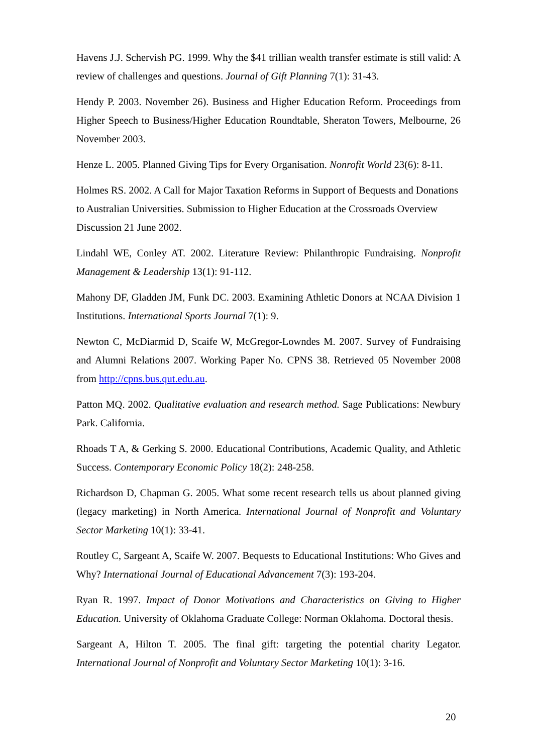Havens J.J. Schervish PG. 1999. Why the $41 trillian wealth transfer estimate is still valid: A review of challenges and questions. Journal of Gift Planning 7(1): 31-43.
Hendy P. 2003. November 26). Business and Higher Education Reform. Proceedings from Higher Speech to Business/Higher Education Roundtable, Sheraton Towers, Melbourne, 26 November 2003.
Henze L. 2005. Planned Giving Tips for Every Organisation. Nonrofit World 23(6): 8-11.
Holmes RS. 2002. A Call for Major Taxation Reforms in Support of Bequests and Donations to Australian Universities. Submission to Higher Education at the Crossroads Overview Discussion 21 June 2002.
Lindahl WE, Conley AT. 2002. Literature Review: Philanthropic Fundraising. Nonprofit Management & Leadership 13(1): 91-112.
Mahony DF, Gladden JM, Funk DC. 2003. Examining Athletic Donors at NCAA Division 1 Institutions. International Sports Journal 7(1): 9.
Newton C, McDiarmid D, Scaife W, McGregor-Lowndes M. 2007. Survey of Fundraising and Alumni Relations 2007. Working Paper No. CPNS 38. Retrieved 05 November 2008 from http://cpns.bus.qut.edu.au.
Patton MQ. 2002. Qualitative evaluation and research method. Sage Publications: Newbury Park. California.
Rhoads T A, & Gerking S. 2000. Educational Contributions, Academic Quality, and Athletic Success. Contemporary Economic Policy 18(2): 248-258.
Richardson D, Chapman G. 2005. What some recent research tells us about planned giving (legacy marketing) in North America. International Journal of Nonprofit and Voluntary Sector Marketing 10(1): 33-41.
Routley C, Sargeant A, Scaife W. 2007. Bequests to Educational Institutions: Who Gives and Why? International Journal of Educational Advancement 7(3): 193-204.
Ryan R. 1997. Impact of Donor Motivations and Characteristics on Giving to Higher Education. University of Oklahoma Graduate College: Norman Oklahoma. Doctoral thesis.
Sargeant A, Hilton T. 2005. The final gift: targeting the potential charity Legator. International Journal of Nonprofit and Voluntary Sector Marketing 10(1): 3-16.
20